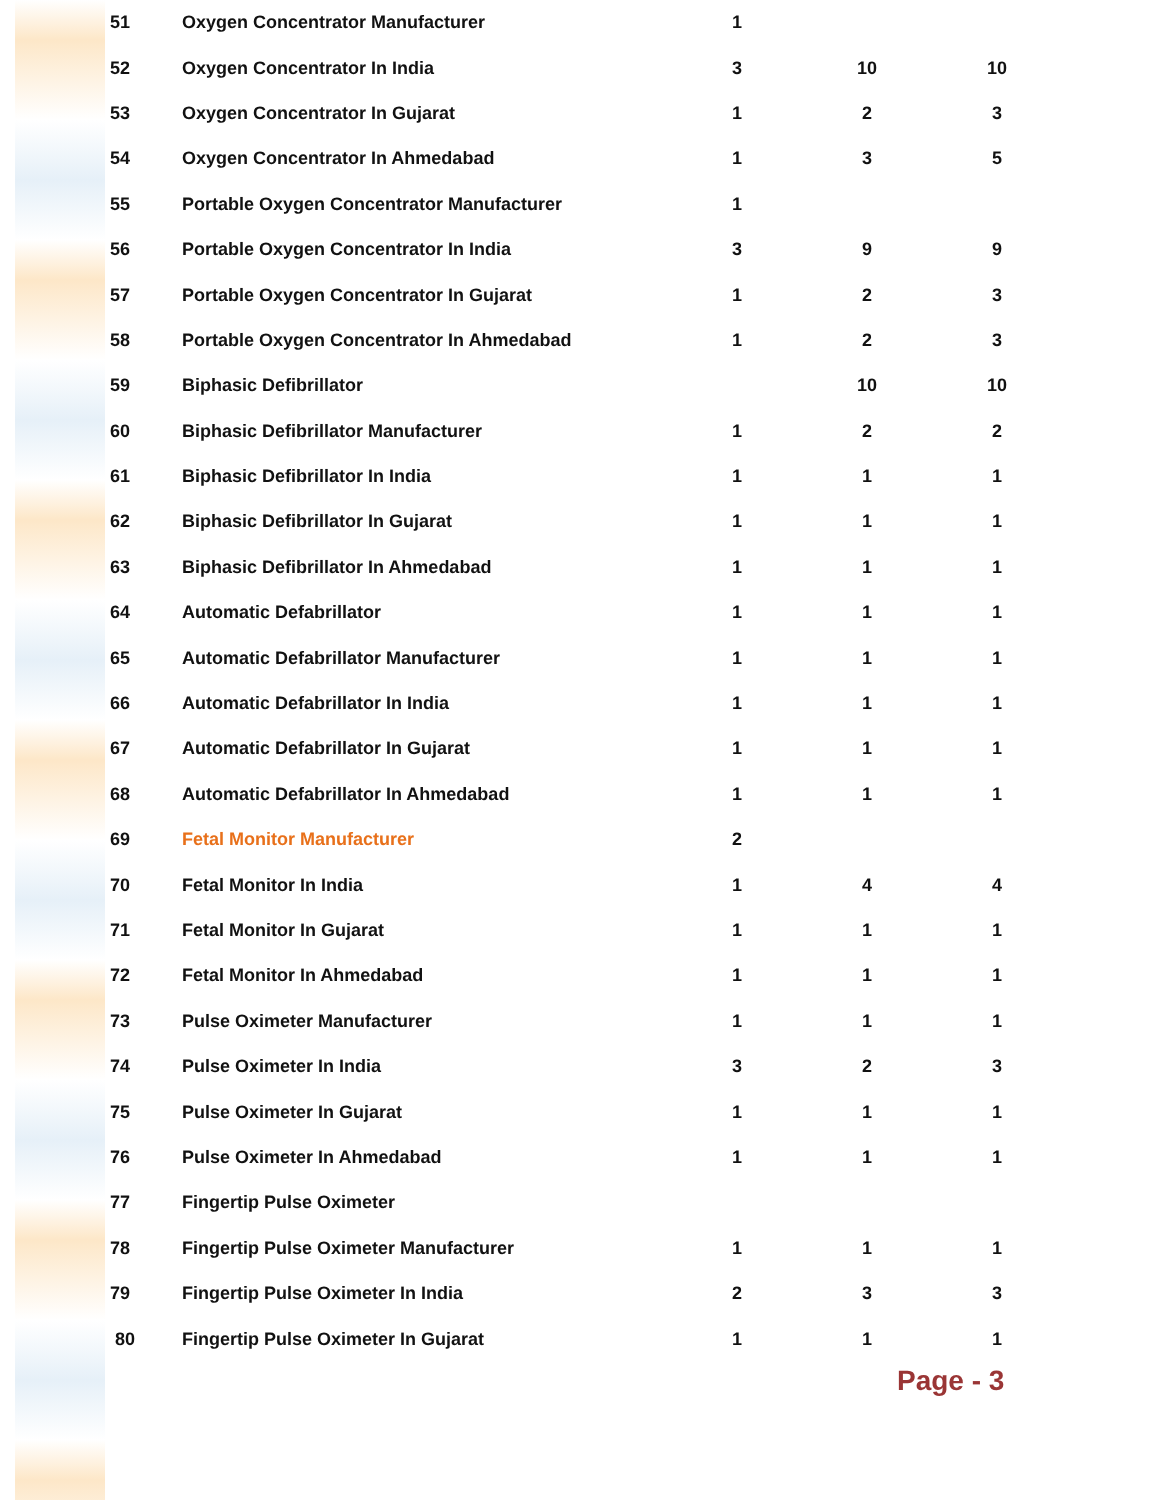| 51 | Oxygen Concentrator Manufacturer | 1 | | |
| 52 | Oxygen Concentrator In India | 3 | 10 | 10 |
| 53 | Oxygen Concentrator In Gujarat | 1 | 2 | 3 |
| 54 | Oxygen Concentrator In Ahmedabad | 1 | 3 | 5 |
| 55 | Portable Oxygen Concentrator Manufacturer | 1 | | |
| 56 | Portable Oxygen Concentrator In India | 3 | 9 | 9 |
| 57 | Portable Oxygen Concentrator In Gujarat | 1 | 2 | 3 |
| 58 | Portable Oxygen Concentrator In Ahmedabad | 1 | 2 | 3 |
| 59 | Biphasic Defibrillator | | 10 | 10 |
| 60 | Biphasic Defibrillator Manufacturer | 1 | 2 | 2 |
| 61 | Biphasic Defibrillator In India | 1 | 1 | 1 |
| 62 | Biphasic Defibrillator In Gujarat | 1 | 1 | 1 |
| 63 | Biphasic Defibrillator In Ahmedabad | 1 | 1 | 1 |
| 64 | Automatic Defabrillator | 1 | 1 | 1 |
| 65 | Automatic Defabrillator Manufacturer | 1 | 1 | 1 |
| 66 | Automatic Defabrillator In India | 1 | 1 | 1 |
| 67 | Automatic Defabrillator In Gujarat | 1 | 1 | 1 |
| 68 | Automatic Defabrillator In Ahmedabad | 1 | 1 | 1 |
| 69 | Fetal Monitor Manufacturer | 2 | | |
| 70 | Fetal Monitor In India | 1 | 4 | 4 |
| 71 | Fetal Monitor In Gujarat | 1 | 1 | 1 |
| 72 | Fetal Monitor In Ahmedabad | 1 | 1 | 1 |
| 73 | Pulse Oximeter Manufacturer | 1 | 1 | 1 |
| 74 | Pulse Oximeter In India | 3 | 2 | 3 |
| 75 | Pulse Oximeter In Gujarat | 1 | 1 | 1 |
| 76 | Pulse Oximeter In Ahmedabad | 1 | 1 | 1 |
| 77 | Fingertip Pulse Oximeter | | | |
| 78 | Fingertip Pulse Oximeter Manufacturer | 1 | 1 | 1 |
| 79 | Fingertip Pulse Oximeter In India | 2 | 3 | 3 |
| 80 | Fingertip Pulse Oximeter In Gujarat | 1 | 1 | 1 |
Page - 3